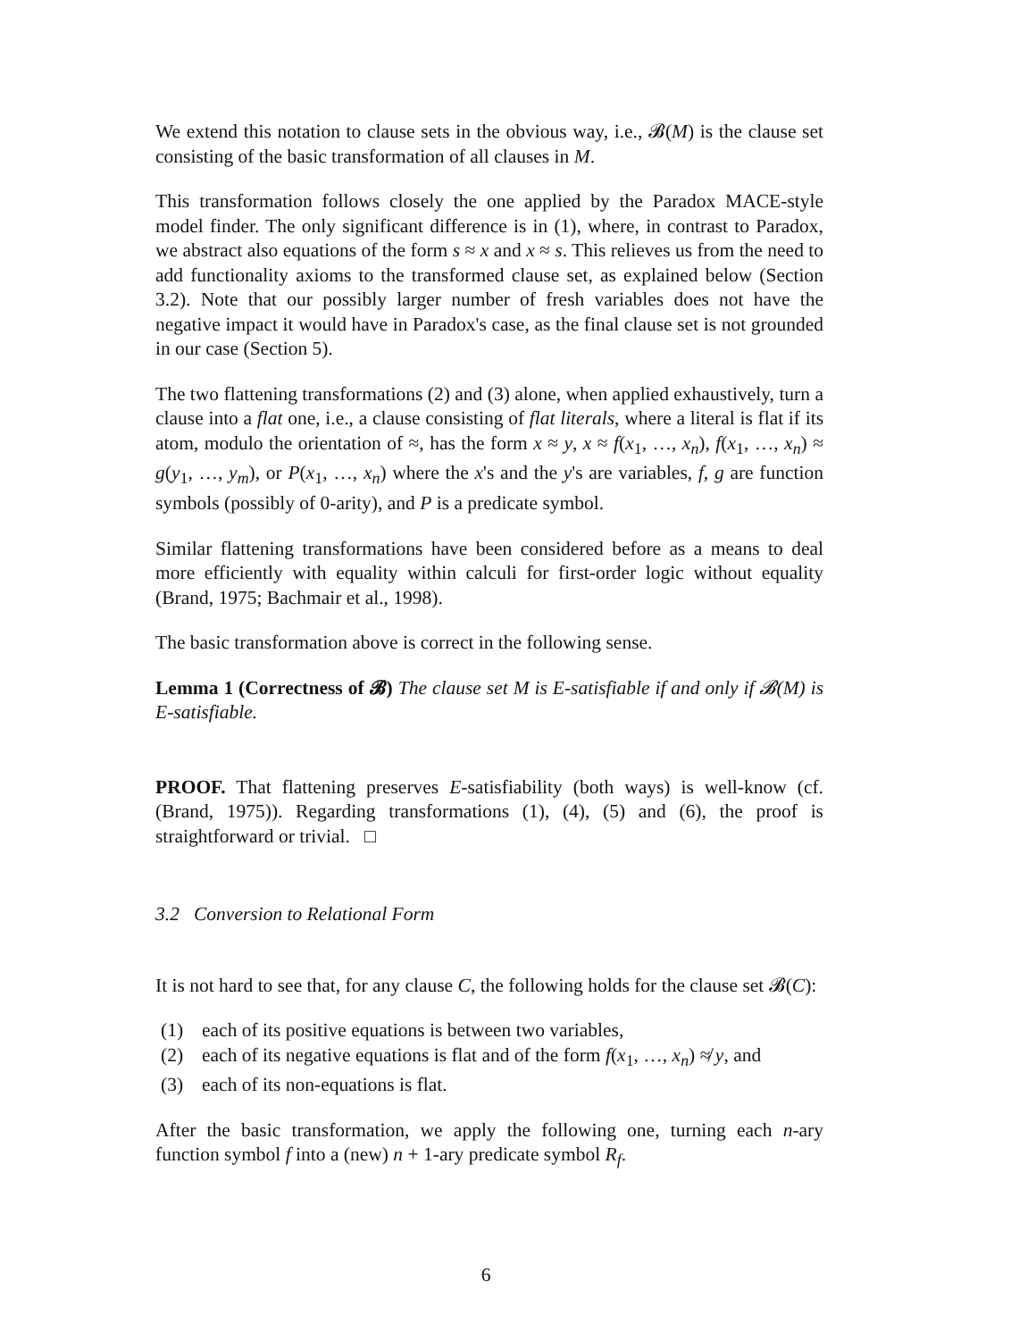We extend this notation to clause sets in the obvious way, i.e., 𝓑(M) is the clause set consisting of the basic transformation of all clauses in M.
This transformation follows closely the one applied by the Paradox MACE-style model finder. The only significant difference is in (1), where, in contrast to Paradox, we abstract also equations of the form s ≈ x and x ≈ s. This relieves us from the need to add functionality axioms to the transformed clause set, as explained below (Section 3.2). Note that our possibly larger number of fresh variables does not have the negative impact it would have in Paradox's case, as the final clause set is not grounded in our case (Section 5).
The two flattening transformations (2) and (3) alone, when applied exhaustively, turn a clause into a flat one, i.e., a clause consisting of flat literals, where a literal is flat if its atom, modulo the orientation of ≈, has the form x ≈ y, x ≈ f(x<sub>1</sub>, …, x<sub>n</sub>), f(x<sub>1</sub>, …, x<sub>n</sub>) ≈ g(y<sub>1</sub>, …, y<sub>m</sub>), or P(x<sub>1</sub>, …, x<sub>n</sub>) where the x's and the y's are variables, f, g are function symbols (possibly of 0-arity), and P is a predicate symbol.
Similar flattening transformations have been considered before as a means to deal more efficiently with equality within calculi for first-order logic without equality (Brand, 1975; Bachmair et al., 1998).
The basic transformation above is correct in the following sense.
Lemma 1 (Correctness of 𝓑) The clause set M is E-satisfiable if and only if 𝓑(M) is E-satisfiable.
PROOF. That flattening preserves E-satisfiability (both ways) is well-know (cf. (Brand, 1975)). Regarding transformations (1), (4), (5) and (6), the proof is straightforward or trivial. □
3.2 Conversion to Relational Form
It is not hard to see that, for any clause C, the following holds for the clause set 𝓑(C):
(1) each of its positive equations is between two variables,
(2) each of its negative equations is flat and of the form f(x<sub>1</sub>, …, x<sub>n</sub>) ≉ y, and
(3) each of its non-equations is flat.
After the basic transformation, we apply the following one, turning each n-ary function symbol f into a (new) n + 1-ary predicate symbol R<sub>f</sub>.
6